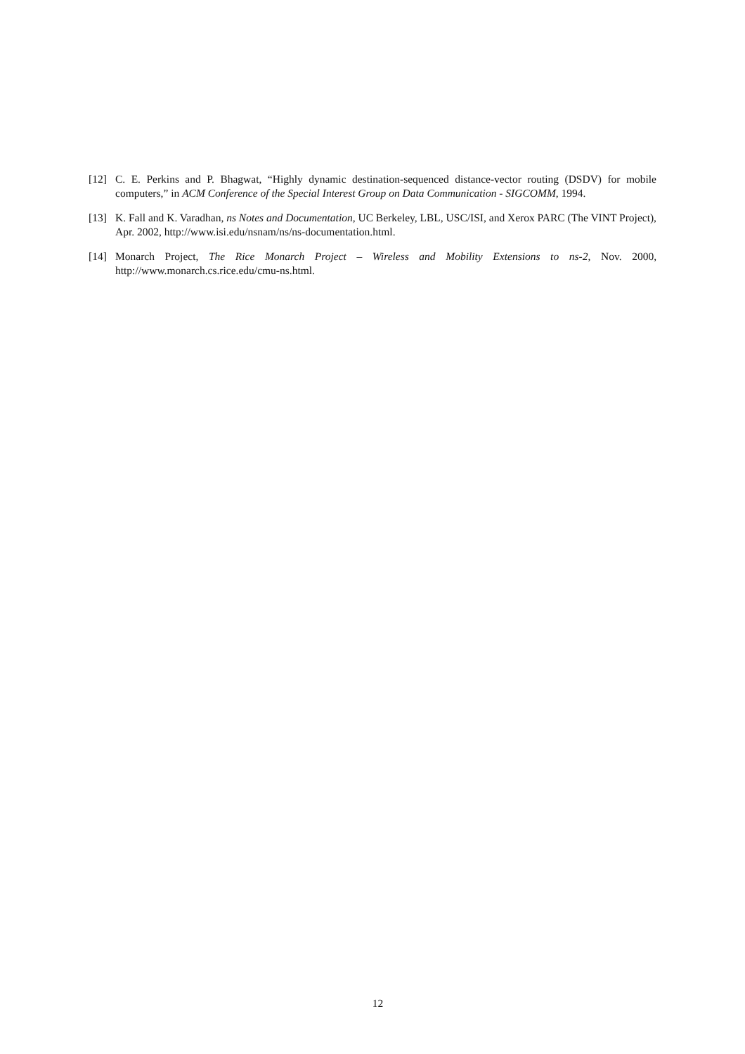[12] C. E. Perkins and P. Bhagwat, “Highly dynamic destination-sequenced distance-vector routing (DSDV) for mobile computers,” in ACM Conference of the Special Interest Group on Data Communication - SIGCOMM, 1994.
[13] K. Fall and K. Varadhan, ns Notes and Documentation, UC Berkeley, LBL, USC/ISI, and Xerox PARC (The VINT Project), Apr. 2002, http://www.isi.edu/nsnam/ns/ns-documentation.html.
[14] Monarch Project, The Rice Monarch Project – Wireless and Mobility Extensions to ns-2, Nov. 2000, http://www.monarch.cs.rice.edu/cmu-ns.html.
12